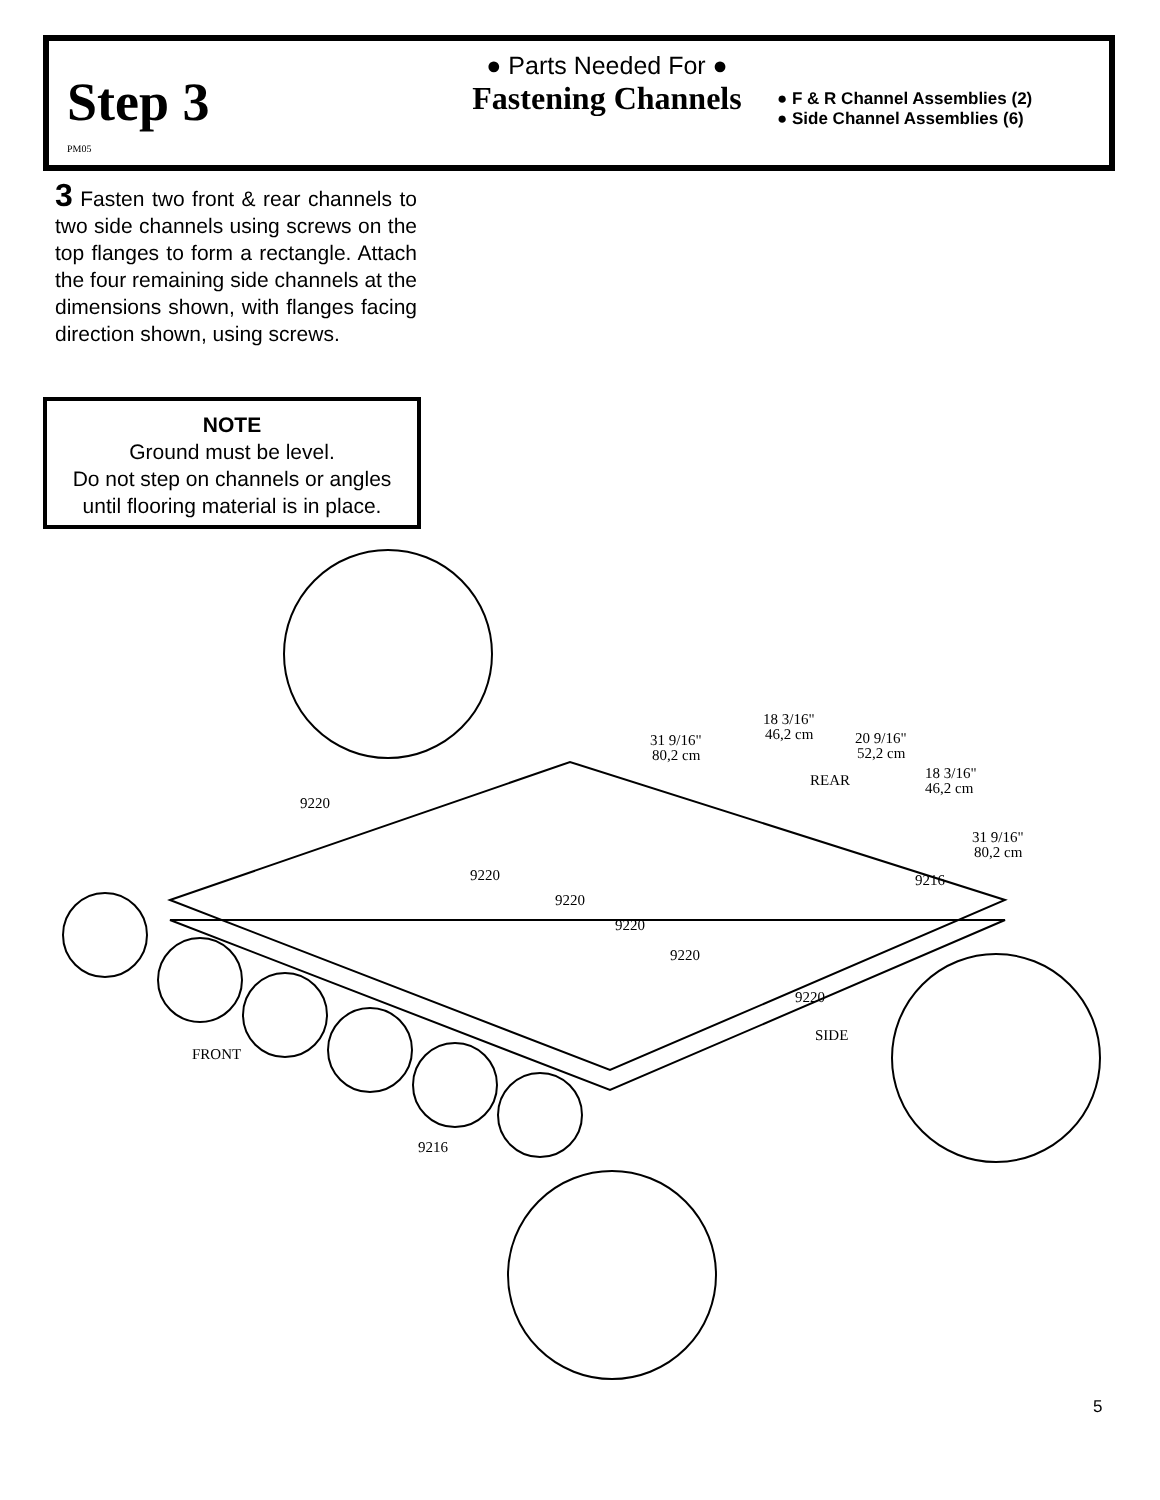Step 3
PM05
● Parts Needed For ●
Fastening Channels
● F & R Channel Assemblies (2)
● Side Channel Assemblies (6)
3 Fasten two front & rear channels to two side channels using screws on the top flanges to form a rectangle. Attach the four remaining side channels at the dimensions shown, with flanges facing direction shown, using screws.
NOTE
Ground must be level.
Do not step on channels or angles
until flooring material is in place.
9220
9220
9220
9220
9220
9220
9216
18 3/16"
46,2 cm
31 9/16"
80,2 cm
20 9/16"
52,2 cm
REAR
18 3/16"
46,2 cm
31 9/16"
80,2 cm
SIDE
FRONT
9216
5